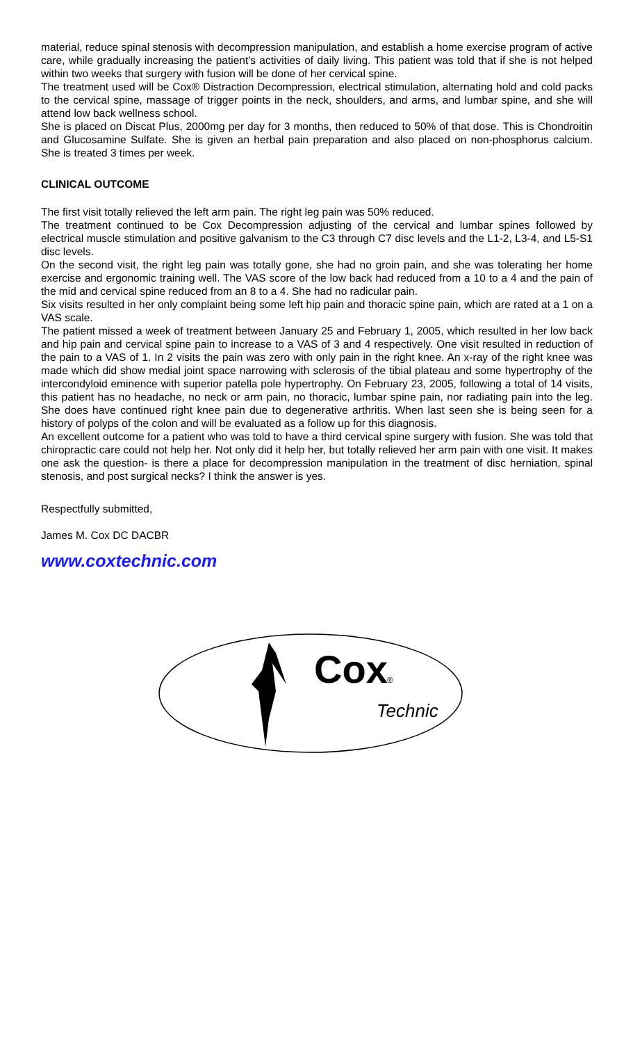material, reduce spinal stenosis with decompression manipulation, and establish a home exercise program of active care, while gradually increasing the patient's activities of daily living. This patient was told that if she is not helped within two weeks that surgery with fusion will be done of her cervical spine.
The treatment used will be Cox® Distraction Decompression, electrical stimulation, alternating hold and cold packs to the cervical spine, massage of trigger points in the neck, shoulders, and arms, and lumbar spine, and she will attend low back wellness school.
She is placed on Discat Plus, 2000mg per day for 3 months, then reduced to 50% of that dose. This is Chondroitin and Glucosamine Sulfate. She is given an herbal pain preparation and also placed on non-phosphorus calcium. She is treated 3 times per week.
CLINICAL OUTCOME
The first visit totally relieved the left arm pain. The right leg pain was 50% reduced.
The treatment continued to be Cox Decompression adjusting of the cervical and lumbar spines followed by electrical muscle stimulation and positive galvanism to the C3 through C7 disc levels and the L1-2, L3-4, and L5-S1 disc levels.
On the second visit, the right leg pain was totally gone, she had no groin pain, and she was tolerating her home exercise and ergonomic training well. The VAS score of the low back had reduced from a 10 to a 4 and the pain of the mid and cervical spine reduced from an 8 to a 4. She had no radicular pain.
Six visits resulted in her only complaint being some left hip pain and thoracic spine pain, which are rated at a 1 on a VAS scale.
The patient missed a week of treatment between January 25 and February 1, 2005, which resulted in her low back and hip pain and cervical spine pain to increase to a VAS of 3 and 4 respectively. One visit resulted in reduction of the pain to a VAS of 1. In 2 visits the pain was zero with only pain in the right knee. An x-ray of the right knee was made which did show medial joint space narrowing with sclerosis of the tibial plateau and some hypertrophy of the intercondyloid eminence with superior patella pole hypertrophy. On February 23, 2005, following a total of 14 visits, this patient has no headache, no neck or arm pain, no thoracic, lumbar spine pain, nor radiating pain into the leg. She does have continued right knee pain due to degenerative arthritis. When last seen she is being seen for a history of polyps of the colon and will be evaluated as a follow up for this diagnosis.
An excellent outcome for a patient who was told to have a third cervical spine surgery with fusion. She was told that chiropractic care could not help her. Not only did it help her, but totally relieved her arm pain with one visit. It makes one ask the question- is there a place for decompression manipulation in the treatment of disc herniation, spinal stenosis, and post surgical necks? I think the answer is yes.
Respectfully submitted,
James M. Cox DC DACBR
www.coxtechnic.com
Cox
®
Technic